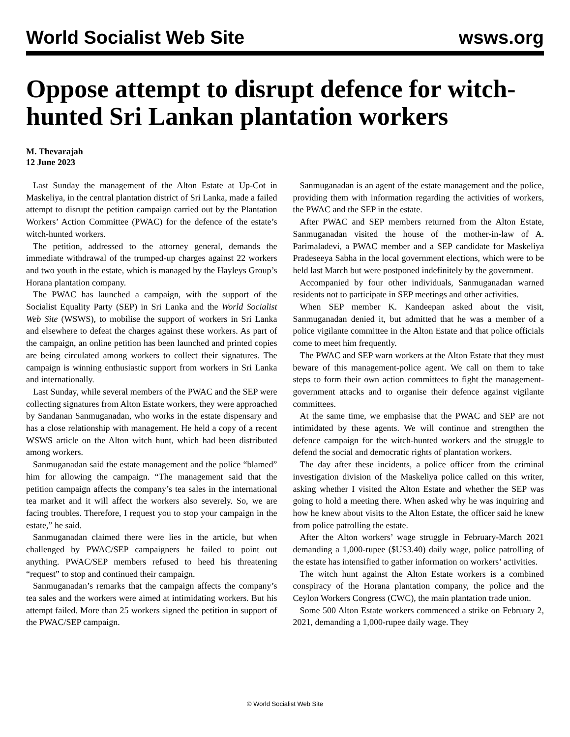World Socialist Web Site wsws.org
Oppose attempt to disrupt defence for witch-hunted Sri Lankan plantation workers
M. Thevarajah
12 June 2023
Last Sunday the management of the Alton Estate at Up-Cot in Maskeliya, in the central plantation district of Sri Lanka, made a failed attempt to disrupt the petition campaign carried out by the Plantation Workers’ Action Committee (PWAC) for the defence of the estate’s witch-hunted workers.
The petition, addressed to the attorney general, demands the immediate withdrawal of the trumped-up charges against 22 workers and two youth in the estate, which is managed by the Hayleys Group’s Horana plantation company.
The PWAC has launched a campaign, with the support of the Socialist Equality Party (SEP) in Sri Lanka and the World Socialist Web Site (WSWS), to mobilise the support of workers in Sri Lanka and elsewhere to defeat the charges against these workers. As part of the campaign, an online petition has been launched and printed copies are being circulated among workers to collect their signatures. The campaign is winning enthusiastic support from workers in Sri Lanka and internationally.
Last Sunday, while several members of the PWAC and the SEP were collecting signatures from Alton Estate workers, they were approached by Sandanan Sanmuganadan, who works in the estate dispensary and has a close relationship with management. He held a copy of a recent WSWS article on the Alton witch hunt, which had been distributed among workers.
Sanmuganadan said the estate management and the police “blamed” him for allowing the campaign. “The management said that the petition campaign affects the company’s tea sales in the international tea market and it will affect the workers also severely. So, we are facing troubles. Therefore, I request you to stop your campaign in the estate,” he said.
Sanmuganadan claimed there were lies in the article, but when challenged by PWAC/SEP campaigners he failed to point out anything. PWAC/SEP members refused to heed his threatening “request” to stop and continued their campaign.
Sanmuganadan’s remarks that the campaign affects the company’s tea sales and the workers were aimed at intimidating workers. But his attempt failed. More than 25 workers signed the petition in support of the PWAC/SEP campaign.
Sanmuganadan is an agent of the estate management and the police, providing them with information regarding the activities of workers, the PWAC and the SEP in the estate.
After PWAC and SEP members returned from the Alton Estate, Sanmuganadan visited the house of the mother-in-law of A. Parimaladevi, a PWAC member and a SEP candidate for Maskeliya Pradeseeya Sabha in the local government elections, which were to be held last March but were postponed indefinitely by the government.
Accompanied by four other individuals, Sanmuganadan warned residents not to participate in SEP meetings and other activities.
When SEP member K. Kandeepan asked about the visit, Sanmuganadan denied it, but admitted that he was a member of a police vigilante committee in the Alton Estate and that police officials come to meet him frequently.
The PWAC and SEP warn workers at the Alton Estate that they must beware of this management-police agent. We call on them to take steps to form their own action committees to fight the management-government attacks and to organise their defence against vigilante committees.
At the same time, we emphasise that the PWAC and SEP are not intimidated by these agents. We will continue and strengthen the defence campaign for the witch-hunted workers and the struggle to defend the social and democratic rights of plantation workers.
The day after these incidents, a police officer from the criminal investigation division of the Maskeliya police called on this writer, asking whether I visited the Alton Estate and whether the SEP was going to hold a meeting there. When asked why he was inquiring and how he knew about visits to the Alton Estate, the officer said he knew from police patrolling the estate.
After the Alton workers’ wage struggle in February-March 2021 demanding a 1,000-rupee ($US3.40) daily wage, police patrolling of the estate has intensified to gather information on workers’ activities.
The witch hunt against the Alton Estate workers is a combined conspiracy of the Horana plantation company, the police and the Ceylon Workers Congress (CWC), the main plantation trade union.
Some 500 Alton Estate workers commenced a strike on February 2, 2021, demanding a 1,000-rupee daily wage. They
© World Socialist Web Site